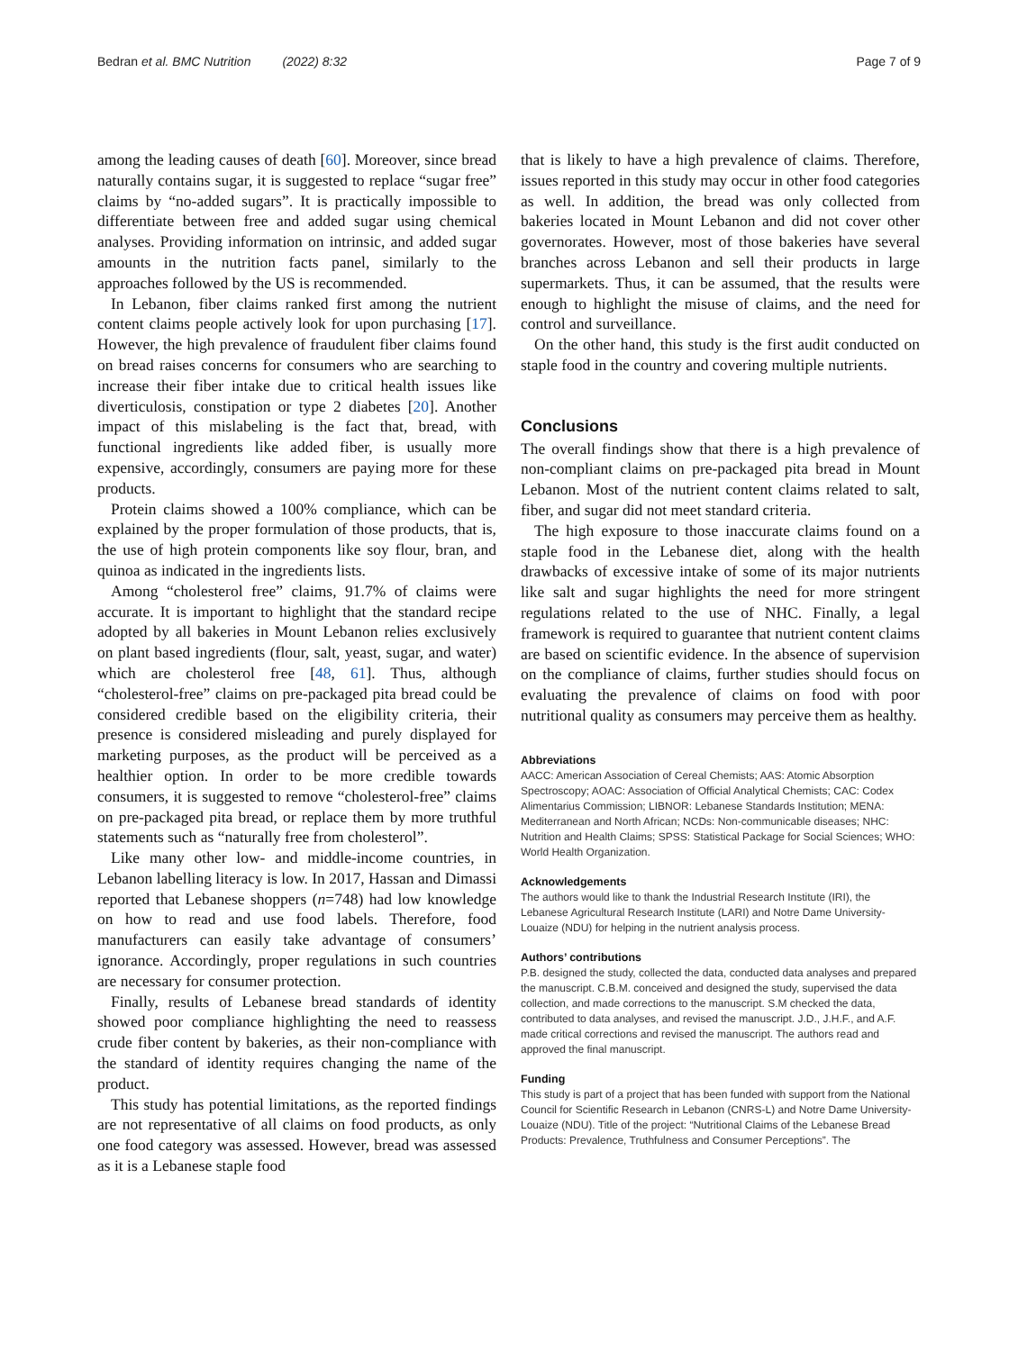Bedran et al. BMC Nutrition (2022) 8:32 Page 7 of 9
among the leading causes of death [60]. Moreover, since bread naturally contains sugar, it is suggested to replace “sugar free” claims by “no-added sugars”. It is practically impossible to differentiate between free and added sugar using chemical analyses. Providing information on intrinsic, and added sugar amounts in the nutrition facts panel, similarly to the approaches followed by the US is recommended.
In Lebanon, fiber claims ranked first among the nutrient content claims people actively look for upon purchasing [17]. However, the high prevalence of fraudulent fiber claims found on bread raises concerns for consumers who are searching to increase their fiber intake due to critical health issues like diverticulosis, constipation or type 2 diabetes [20]. Another impact of this mislabeling is the fact that, bread, with functional ingredients like added fiber, is usually more expensive, accordingly, consumers are paying more for these products.
Protein claims showed a 100% compliance, which can be explained by the proper formulation of those products, that is, the use of high protein components like soy flour, bran, and quinoa as indicated in the ingredients lists.
Among “cholesterol free” claims, 91.7% of claims were accurate. It is important to highlight that the standard recipe adopted by all bakeries in Mount Lebanon relies exclusively on plant based ingredients (flour, salt, yeast, sugar, and water) which are cholesterol free [48, 61]. Thus, although “cholesterol-free” claims on pre-packaged pita bread could be considered credible based on the eligibility criteria, their presence is considered misleading and purely displayed for marketing purposes, as the product will be perceived as a healthier option. In order to be more credible towards consumers, it is suggested to remove “cholesterol-free” claims on pre-packaged pita bread, or replace them by more truthful statements such as “naturally free from cholesterol”.
Like many other low- and middle-income countries, in Lebanon labelling literacy is low. In 2017, Hassan and Dimassi reported that Lebanese shoppers (n=748) had low knowledge on how to read and use food labels. Therefore, food manufacturers can easily take advantage of consumers’ ignorance. Accordingly, proper regulations in such countries are necessary for consumer protection.
Finally, results of Lebanese bread standards of identity showed poor compliance highlighting the need to reassess crude fiber content by bakeries, as their non-compliance with the standard of identity requires changing the name of the product.
This study has potential limitations, as the reported findings are not representative of all claims on food products, as only one food category was assessed. However, bread was assessed as it is a Lebanese staple food
that is likely to have a high prevalence of claims. Therefore, issues reported in this study may occur in other food categories as well. In addition, the bread was only collected from bakeries located in Mount Lebanon and did not cover other governorates. However, most of those bakeries have several branches across Lebanon and sell their products in large supermarkets. Thus, it can be assumed, that the results were enough to highlight the misuse of claims, and the need for control and surveillance.
On the other hand, this study is the first audit conducted on staple food in the country and covering multiple nutrients.
Conclusions
The overall findings show that there is a high prevalence of non-compliant claims on pre-packaged pita bread in Mount Lebanon. Most of the nutrient content claims related to salt, fiber, and sugar did not meet standard criteria.
The high exposure to those inaccurate claims found on a staple food in the Lebanese diet, along with the health drawbacks of excessive intake of some of its major nutrients like salt and sugar highlights the need for more stringent regulations related to the use of NHC. Finally, a legal framework is required to guarantee that nutrient content claims are based on scientific evidence. In the absence of supervision on the compliance of claims, further studies should focus on evaluating the prevalence of claims on food with poor nutritional quality as consumers may perceive them as healthy.
Abbreviations
AACC: American Association of Cereal Chemists; AAS: Atomic Absorption Spectroscopy; AOAC: Association of Official Analytical Chemists; CAC: Codex Alimentarius Commission; LIBNOR: Lebanese Standards Institution; MENA: Mediterranean and North African; NCDs: Non-communicable diseases; NHC: Nutrition and Health Claims; SPSS: Statistical Package for Social Sciences; WHO: World Health Organization.
Acknowledgements
The authors would like to thank the Industrial Research Institute (IRI), the Lebanese Agricultural Research Institute (LARI) and Notre Dame University-Louaize (NDU) for helping in the nutrient analysis process.
Authors’ contributions
P.B. designed the study, collected the data, conducted data analyses and prepared the manuscript. C.B.M. conceived and designed the study, supervised the data collection, and made corrections to the manuscript. S.M checked the data, contributed to data analyses, and revised the manuscript. J.D., J.H.F., and A.F. made critical corrections and revised the manuscript. The authors read and approved the final manuscript.
Funding
This study is part of a project that has been funded with support from the National Council for Scientific Research in Lebanon (CNRS-L) and Notre Dame University-Louaize (NDU). Title of the project: “Nutritional Claims of the Lebanese Bread Products: Prevalence, Truthfulness and Consumer Perceptions”. The